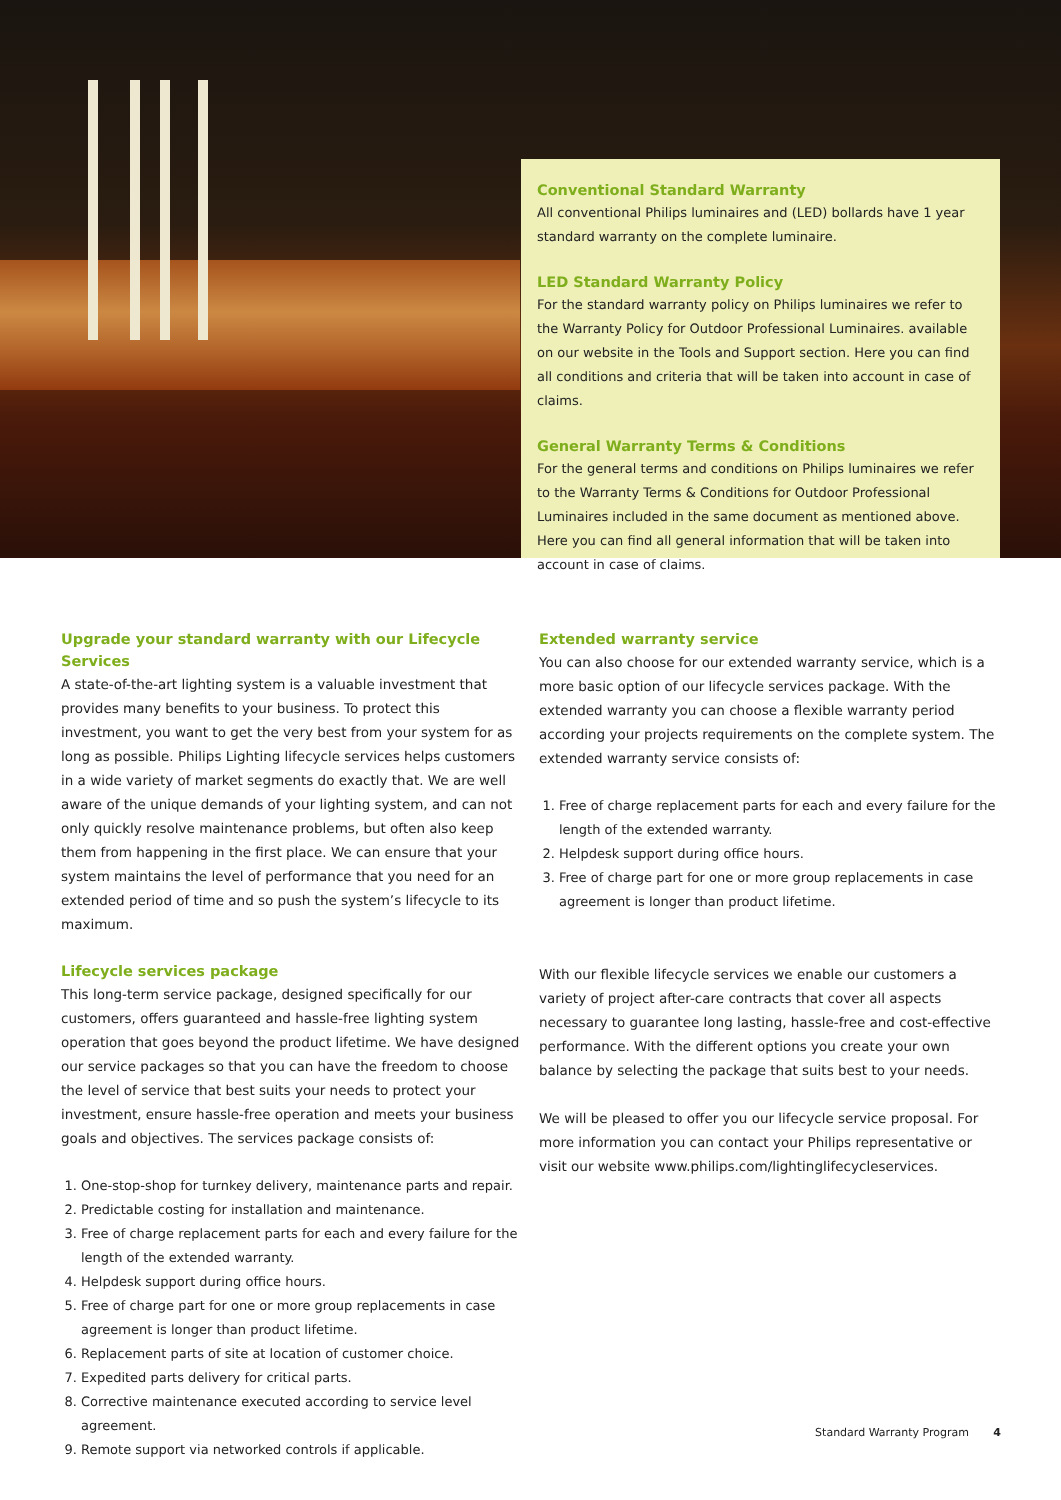Conventional Standard Warranty
All conventional Philips luminaires and (LED) bollards have 1 year standard warranty on the complete luminaire.
LED Standard Warranty Policy
For the standard warranty policy on Philips luminaires we refer to the Warranty Policy for Outdoor Professional Luminaires. available on our website in the Tools and Support section. Here you can find all conditions and criteria that will be taken into account in case of claims.
General Warranty Terms & Conditions
For the general terms and conditions on Philips luminaires we refer to the Warranty Terms & Conditions for Outdoor Professional Luminaires included in the same document as mentioned above. Here you can find all general information that will be taken into account in case of claims.
Upgrade your standard warranty with our Lifecycle Services
A state-of-the-art lighting system is a valuable investment that provides many benefits to your business. To protect this investment, you want to get the very best from your system for as long as possible. Philips Lighting lifecycle services helps customers in a wide variety of market segments do exactly that. We are well aware of the unique demands of your lighting system, and can not only quickly resolve maintenance problems, but often also keep them from happening in the first place. We can ensure that your system maintains the level of performance that you need for an extended period of time and so push the system’s lifecycle to its maximum.
Lifecycle services package
This long-term service package, designed specifically for our customers, offers guaranteed and hassle-free lighting system operation that goes beyond the product lifetime. We have designed our service packages so that you can have the freedom to choose the level of service that best suits your needs to protect your investment, ensure hassle-free operation and meets your business goals and objectives. The services package consists of:
1. One-stop-shop for turnkey delivery, maintenance parts and repair.
2. Predictable costing for installation and maintenance.
3. Free of charge replacement parts for each and every failure for the length of the extended warranty.
4. Helpdesk support during office hours.
5. Free of charge part for one or more group replacements in case agreement is longer than product lifetime.
6. Replacement parts of site at location of customer choice.
7. Expedited parts delivery for critical parts.
8. Corrective maintenance executed according to service level agreement.
9. Remote support via networked controls if applicable.
Extended warranty service
You can also choose for our extended warranty service, which is a more basic option of our lifecycle services package. With the extended warranty you can choose a flexible warranty period according your projects requirements on the complete system. The extended warranty service consists of:
1. Free of charge replacement parts for each and every failure for the length of the extended warranty.
2. Helpdesk support during office hours.
3. Free of charge part for one or more group replacements in case agreement is longer than product lifetime.
With our flexible lifecycle services we enable our customers a variety of project after-care contracts that cover all aspects necessary to guarantee long lasting, hassle-free and cost-effective performance. With the different options you create your own balance by selecting the package that suits best to your needs.
We will be pleased to offer you our lifecycle service proposal. For more information you can contact your Philips representative or visit our website www.philips.com/lightinglifecycleservices.
Standard Warranty Program 4